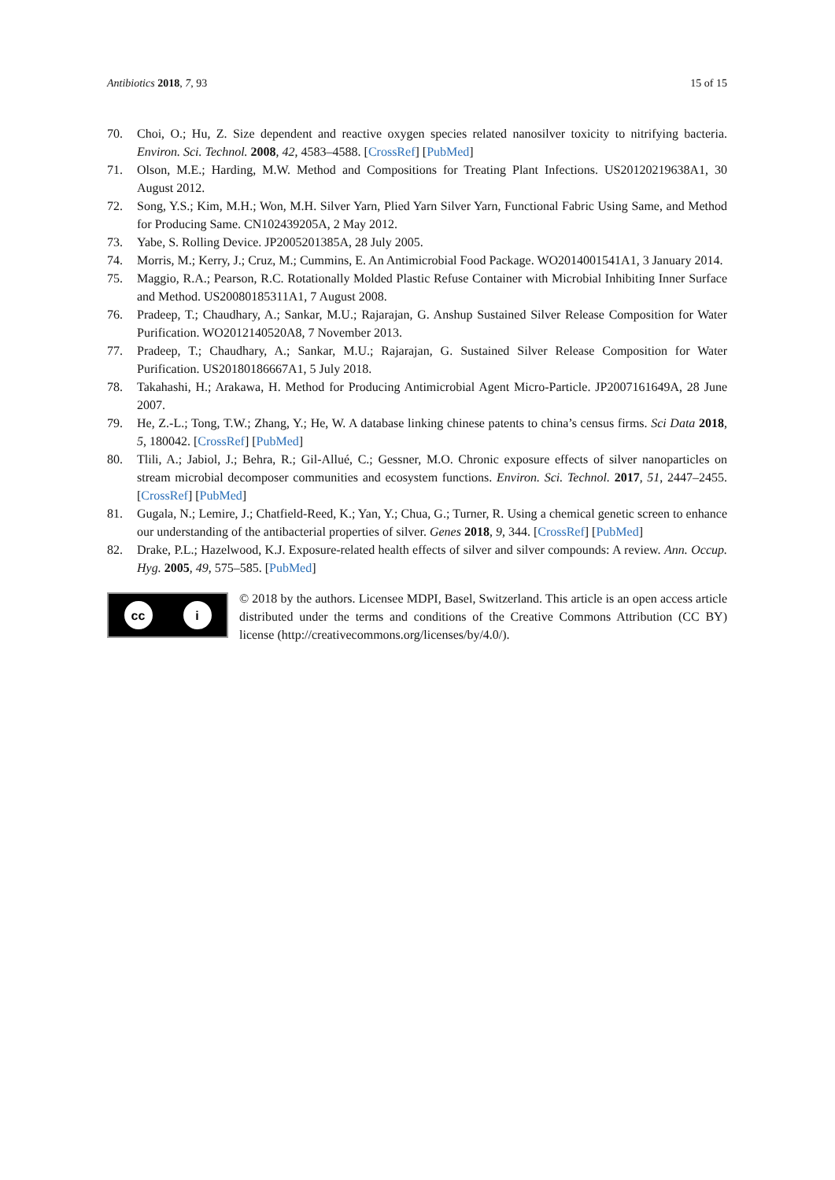Antibiotics 2018, 7, 93 15 of 15
70. Choi, O.; Hu, Z. Size dependent and reactive oxygen species related nanosilver toxicity to nitrifying bacteria. Environ. Sci. Technol. 2008, 42, 4583–4588. [CrossRef] [PubMed]
71. Olson, M.E.; Harding, M.W. Method and Compositions for Treating Plant Infections. US20120219638A1, 30 August 2012.
72. Song, Y.S.; Kim, M.H.; Won, M.H. Silver Yarn, Plied Yarn Silver Yarn, Functional Fabric Using Same, and Method for Producing Same. CN102439205A, 2 May 2012.
73. Yabe, S. Rolling Device. JP2005201385A, 28 July 2005.
74. Morris, M.; Kerry, J.; Cruz, M.; Cummins, E. An Antimicrobial Food Package. WO2014001541A1, 3 January 2014.
75. Maggio, R.A.; Pearson, R.C. Rotationally Molded Plastic Refuse Container with Microbial Inhibiting Inner Surface and Method. US20080185311A1, 7 August 2008.
76. Pradeep, T.; Chaudhary, A.; Sankar, M.U.; Rajarajan, G. Anshup Sustained Silver Release Composition for Water Purification. WO2012140520A8, 7 November 2013.
77. Pradeep, T.; Chaudhary, A.; Sankar, M.U.; Rajarajan, G. Sustained Silver Release Composition for Water Purification. US20180186667A1, 5 July 2018.
78. Takahashi, H.; Arakawa, H. Method for Producing Antimicrobial Agent Micro-Particle. JP2007161649A, 28 June 2007.
79. He, Z.-L.; Tong, T.W.; Zhang, Y.; He, W. A database linking chinese patents to china’s census firms. Sci Data 2018, 5, 180042. [CrossRef] [PubMed]
80. Tlili, A.; Jabiol, J.; Behra, R.; Gil-Allué, C.; Gessner, M.O. Chronic exposure effects of silver nanoparticles on stream microbial decomposer communities and ecosystem functions. Environ. Sci. Technol. 2017, 51, 2447–2455. [CrossRef] [PubMed]
81. Gugala, N.; Lemire, J.; Chatfield-Reed, K.; Yan, Y.; Chua, G.; Turner, R. Using a chemical genetic screen to enhance our understanding of the antibacterial properties of silver. Genes 2018, 9, 344. [CrossRef] [PubMed]
82. Drake, P.L.; Hazelwood, K.J. Exposure-related health effects of silver and silver compounds: A review. Ann. Occup. Hyg. 2005, 49, 575–585. [PubMed]
cc i
© 2018 by the authors. Licensee MDPI, Basel, Switzerland. This article is an open access article distributed under the terms and conditions of the Creative Commons Attribution (CC BY) license (http://creativecommons.org/licenses/by/4.0/).